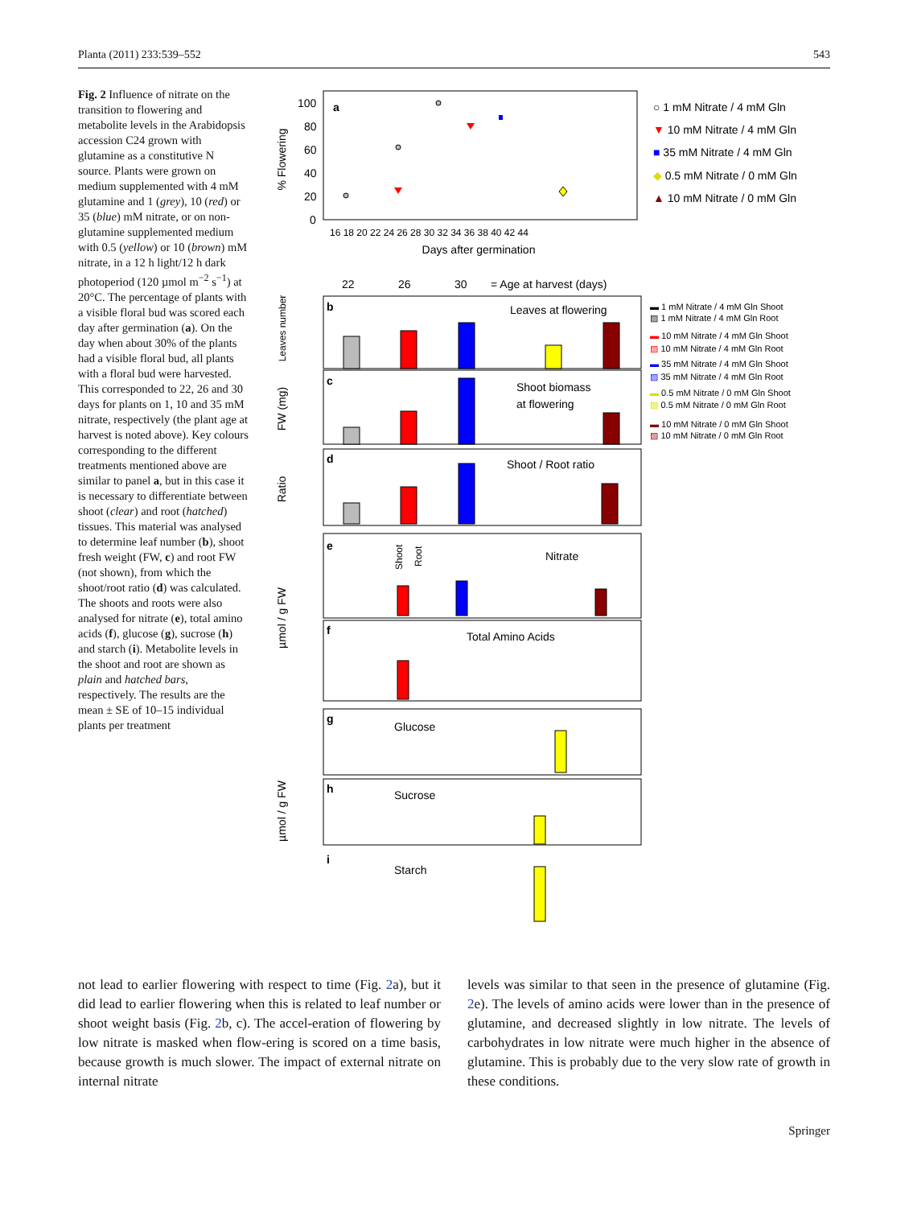Planta (2011) 233:539–552 543
Fig. 2 Influence of nitrate on the transition to flowering and metabolite levels in the Arabidopsis accession C24 grown with glutamine as a constitutive N source. Plants were grown on medium supplemented with 4 mM glutamine and 1 (grey), 10 (red) or 35 (blue) mM nitrate, or on non-glutamine supplemented medium with 0.5 (yellow) or 10 (brown) mM nitrate, in a 12 h light/12 h dark photoperiod (120 µmol m<sup>−2</sup> s<sup>−1</sup>) at 20°C. The percentage of plants with a visible floral bud was scored each day after germination (a). On the day when about 30% of the plants had a visible floral bud, all plants with a floral bud were harvested. This corresponded to 22, 26 and 30 days for plants on 1, 10 and 35 mM nitrate, respectively (the plant age at harvest is noted above). Key colours corresponding to the different treatments mentioned above are similar to panel a, but in this case it is necessary to differentiate between shoot (clear) and root (hatched) tissues. This material was analysed to determine leaf number (b), shoot fresh weight (FW, c) and root FW (not shown), from which the shoot/root ratio (d) was calculated. The shoots and roots were also analysed for nitrate (e), total amino acids (f), glucose (g), sucrose (h) and starch (i). Metabolite levels in the shoot and root are shown as plain and hatched bars, respectively. The results are the mean ± SE of 10–15 individual plants per treatment
a
% Flowering
100
80
60
40
20
0
16 18 20 22 24 26 28 30 32 34 36 38 40 42 44
Days after germination
○ 1 mM Nitrate / 4 mM Gln
▼ 10 mM Nitrate / 4 mM Gln
■ 35 mM Nitrate / 4 mM Gln
◆ 0.5 mM Nitrate / 0 mM Gln
▲ 10 mM Nitrate / 0 mM Gln
22
26
30
= Age at harvest (days)
b
Leaves at flowering
c
Shoot biomass
at flowering
d
Shoot / Root ratio
e
Nitrate
Shoot
Root
f
Total Amino Acids
g
Glucose
h
Sucrose
i
Starch
Leaves number
FW (mg)
Ratio
µmol / g FW
µmol / g FW
▬ 1 mM Nitrate / 4 mM Gln Shoot
▨ 1 mM Nitrate / 4 mM Gln Root
▬ 10 mM Nitrate / 4 mM Gln Shoot
▨ 10 mM Nitrate / 4 mM Gln Root
▬ 35 mM Nitrate / 4 mM Gln Shoot
▨ 35 mM Nitrate / 4 mM Gln Root
▬ 0.5 mM Nitrate / 0 mM Gln Shoot
▨ 0.5 mM Nitrate / 0 mM Gln Root
▬ 10 mM Nitrate / 0 mM Gln Shoot
▨ 10 mM Nitrate / 0 mM Gln Root
not lead to earlier flowering with respect to time (Fig. 2a), but it did lead to earlier flowering when this is related to leaf number or shoot weight basis (Fig. 2b, c). The accel-eration of flowering by low nitrate is masked when flow-ering is scored on a time basis, because growth is much slower. The impact of external nitrate on internal nitrate
levels was similar to that seen in the presence of glutamine (Fig. 2e). The levels of amino acids were lower than in the presence of glutamine, and decreased slightly in low nitrate. The levels of carbohydrates in low nitrate were much higher in the absence of glutamine. This is probably due to the very slow rate of growth in these conditions.
Springer